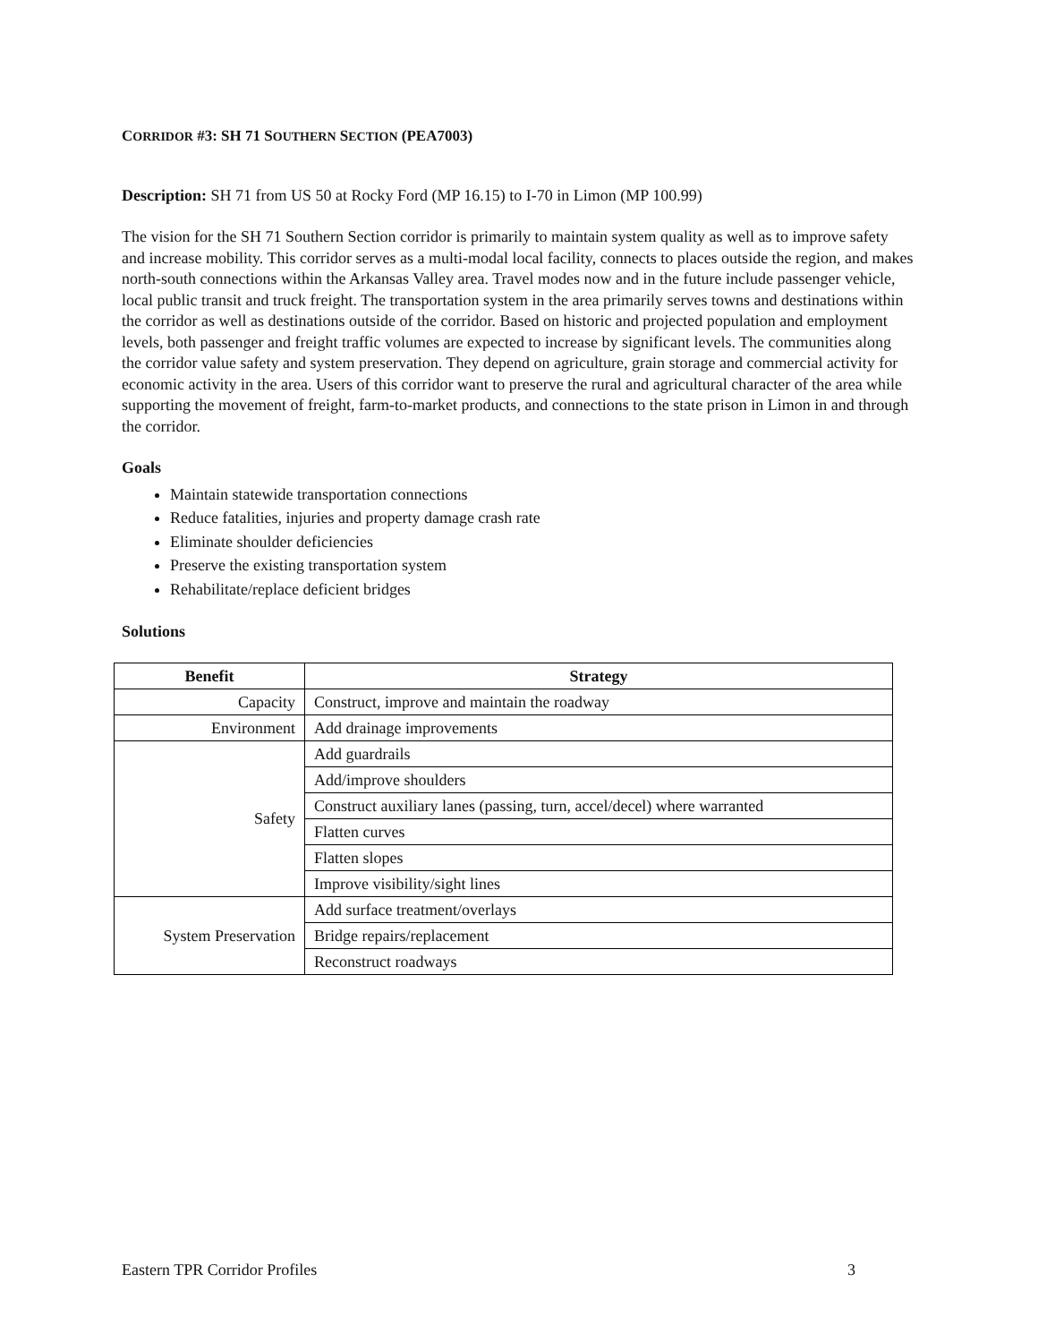CORRIDOR #3: SH 71 SOUTHERN SECTION (PEA7003)
Description: SH 71 from US 50 at Rocky Ford (MP 16.15) to I-70 in Limon (MP 100.99)
The vision for the SH 71 Southern Section corridor is primarily to maintain system quality as well as to improve safety and increase mobility. This corridor serves as a multi-modal local facility, connects to places outside the region, and makes north-south connections within the Arkansas Valley area. Travel modes now and in the future include passenger vehicle, local public transit and truck freight. The transportation system in the area primarily serves towns and destinations within the corridor as well as destinations outside of the corridor. Based on historic and projected population and employment levels, both passenger and freight traffic volumes are expected to increase by significant levels. The communities along the corridor value safety and system preservation. They depend on agriculture, grain storage and commercial activity for economic activity in the area. Users of this corridor want to preserve the rural and agricultural character of the area while supporting the movement of freight, farm-to-market products, and connections to the state prison in Limon in and through the corridor.
Goals
Maintain statewide transportation connections
Reduce fatalities, injuries and property damage crash rate
Eliminate shoulder deficiencies
Preserve the existing transportation system
Rehabilitate/replace deficient bridges
Solutions
| Benefit | Strategy |
| --- | --- |
| Capacity | Construct, improve and maintain the roadway |
| Environment | Add drainage improvements |
| Safety | Add guardrails |
| | Add/improve shoulders |
| | Construct auxiliary lanes (passing, turn, accel/decel) where warranted |
| | Flatten curves |
| | Flatten slopes |
| | Improve visibility/sight lines |
| System Preservation | Add surface treatment/overlays |
| | Bridge repairs/replacement |
| | Reconstruct roadways |
Eastern TPR Corridor Profiles 3